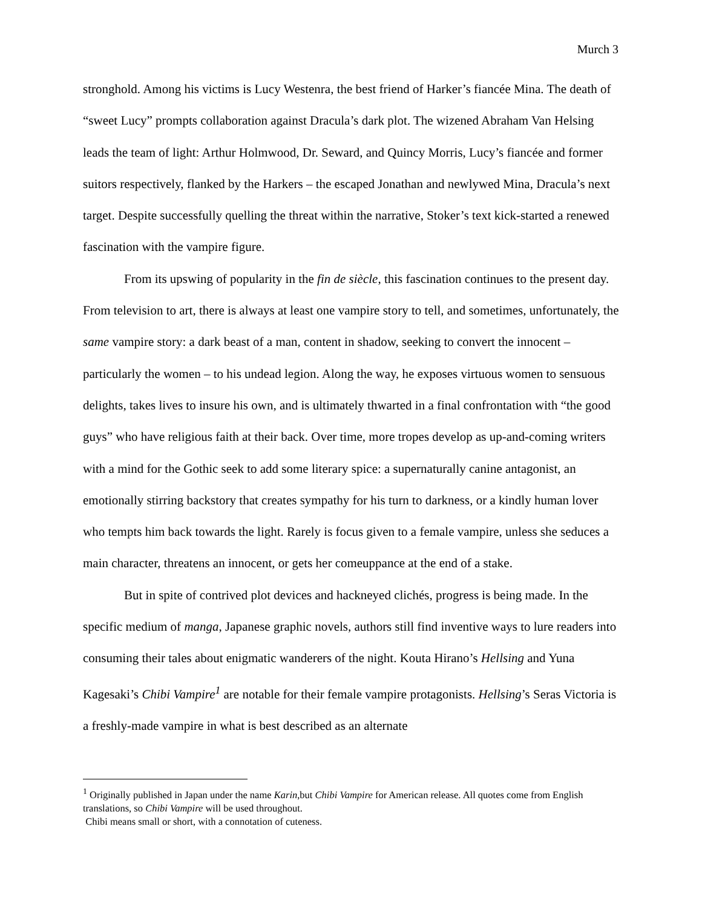Murch 3
stronghold. Among his victims is Lucy Westenra, the best friend of Harker’s fiancée Mina. The death of “sweet Lucy” prompts collaboration against Dracula’s dark plot. The wizened Abraham Van Helsing leads the team of light: Arthur Holmwood, Dr. Seward, and Quincy Morris, Lucy’s fiancée and former suitors respectively, flanked by the Harkers – the escaped Jonathan and newlywed Mina, Dracula’s next target. Despite successfully quelling the threat within the narrative, Stoker’s text kick-started a renewed fascination with the vampire figure.
From its upswing of popularity in the fin de siècle, this fascination continues to the present day. From television to art, there is always at least one vampire story to tell, and sometimes, unfortunately, the same vampire story: a dark beast of a man, content in shadow, seeking to convert the innocent – particularly the women – to his undead legion. Along the way, he exposes virtuous women to sensuous delights, takes lives to insure his own, and is ultimately thwarted in a final confrontation with “the good guys” who have religious faith at their back. Over time, more tropes develop as up-and-coming writers with a mind for the Gothic seek to add some literary spice: a supernaturally canine antagonist, an emotionally stirring backstory that creates sympathy for his turn to darkness, or a kindly human lover who tempts him back towards the light. Rarely is focus given to a female vampire, unless she seduces a main character, threatens an innocent, or gets her comeuppance at the end of a stake.
But in spite of contrived plot devices and hackneyed clichés, progress is being made. In the specific medium of manga, Japanese graphic novels, authors still find inventive ways to lure readers into consuming their tales about enigmatic wanderers of the night. Kouta Hirano’s Hellsing and Yuna Kagesaki’s Chibi Vampire<sup>1</sup> are notable for their female vampire protagonists. Hellsing’s Seras Victoria is a freshly-made vampire in what is best described as an alternate
<sup>1</sup> Originally published in Japan under the name Karin,but Chibi Vampire for American release. All quotes come from English translations, so Chibi Vampire will be used throughout.
Chibi means small or short, with a connotation of cuteness.